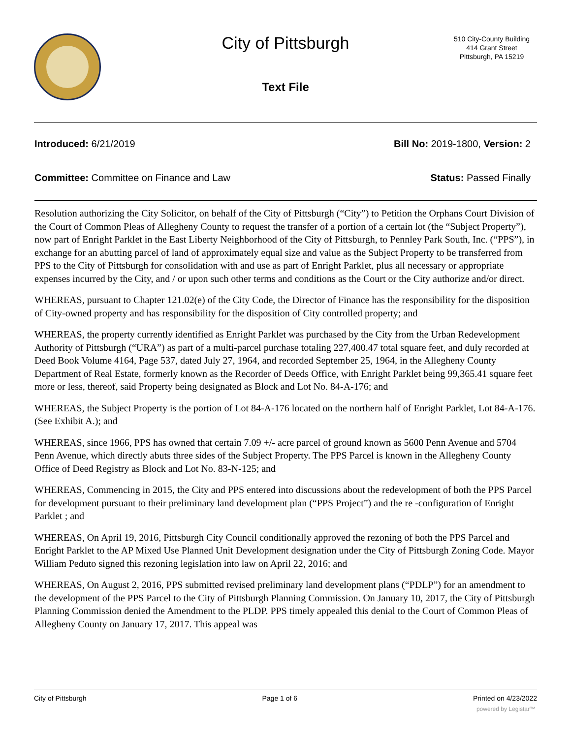City of Pittsburgh
510 City-County Building
414 Grant Street
Pittsburgh, PA 15219
Text File
Introduced: 6/21/2019 Bill No: 2019-1800, Version: 2
Committee: Committee on Finance and Law Status: Passed Finally
Resolution authorizing the City Solicitor, on behalf of the City of Pittsburgh (“City”) to Petition the Orphans Court Division of the Court of Common Pleas of Allegheny County to request the transfer of a portion of a certain lot (the “Subject Property”), now part of Enright Parklet in the East Liberty Neighborhood of the City of Pittsburgh, to Pennley Park South, Inc. (“PPS”), in exchange for an abutting parcel of land of approximately equal size and value as the Subject Property to be transferred from PPS to the City of Pittsburgh for consolidation with and use as part of Enright Parklet, plus all necessary or appropriate expenses incurred by the City, and / or upon such other terms and conditions as the Court or the City authorize and/or direct.
WHEREAS, pursuant to Chapter 121.02(e) of the City Code, the Director of Finance has the responsibility for the disposition of City-owned property and has responsibility for the disposition of City controlled property; and
WHEREAS, the property currently identified as Enright Parklet was purchased by the City from the Urban Redevelopment Authority of Pittsburgh (“URA”) as part of a multi-parcel purchase totaling 227,400.47 total square feet, and duly recorded at Deed Book Volume 4164, Page 537, dated July 27, 1964, and recorded September 25, 1964, in the Allegheny County Department of Real Estate, formerly known as the Recorder of Deeds Office, with Enright Parklet being 99,365.41 square feet more or less, thereof, said Property being designated as Block and Lot No. 84-A-176; and
WHEREAS, the Subject Property is the portion of Lot 84-A-176 located on the northern half of Enright Parklet, Lot 84-A-176. (See Exhibit A.); and
WHEREAS, since 1966, PPS has owned that certain 7.09 +/- acre parcel of ground known as 5600 Penn Avenue and 5704 Penn Avenue, which directly abuts three sides of the Subject Property. The PPS Parcel is known in the Allegheny County Office of Deed Registry as Block and Lot No. 83-N-125; and
WHEREAS, Commencing in 2015, the City and PPS entered into discussions about the redevelopment of both the PPS Parcel for development pursuant to their preliminary land development plan (“PPS Project”) and the re -configuration of Enright Parklet ; and
WHEREAS, On April 19, 2016, Pittsburgh City Council conditionally approved the rezoning of both the PPS Parcel and Enright Parklet to the AP Mixed Use Planned Unit Development designation under the City of Pittsburgh Zoning Code. Mayor William Peduto signed this rezoning legislation into law on April 22, 2016; and
WHEREAS, On August 2, 2016, PPS submitted revised preliminary land development plans (“PDLP”) for an amendment to the development of the PPS Parcel to the City of Pittsburgh Planning Commission. On January 10, 2017, the City of Pittsburgh Planning Commission denied the Amendment to the PLDP. PPS timely appealed this denial to the Court of Common Pleas of Allegheny County on January 17, 2017. This appeal was
City of Pittsburgh Page 1 of 6 Printed on 4/23/2022
powered by Legistar™